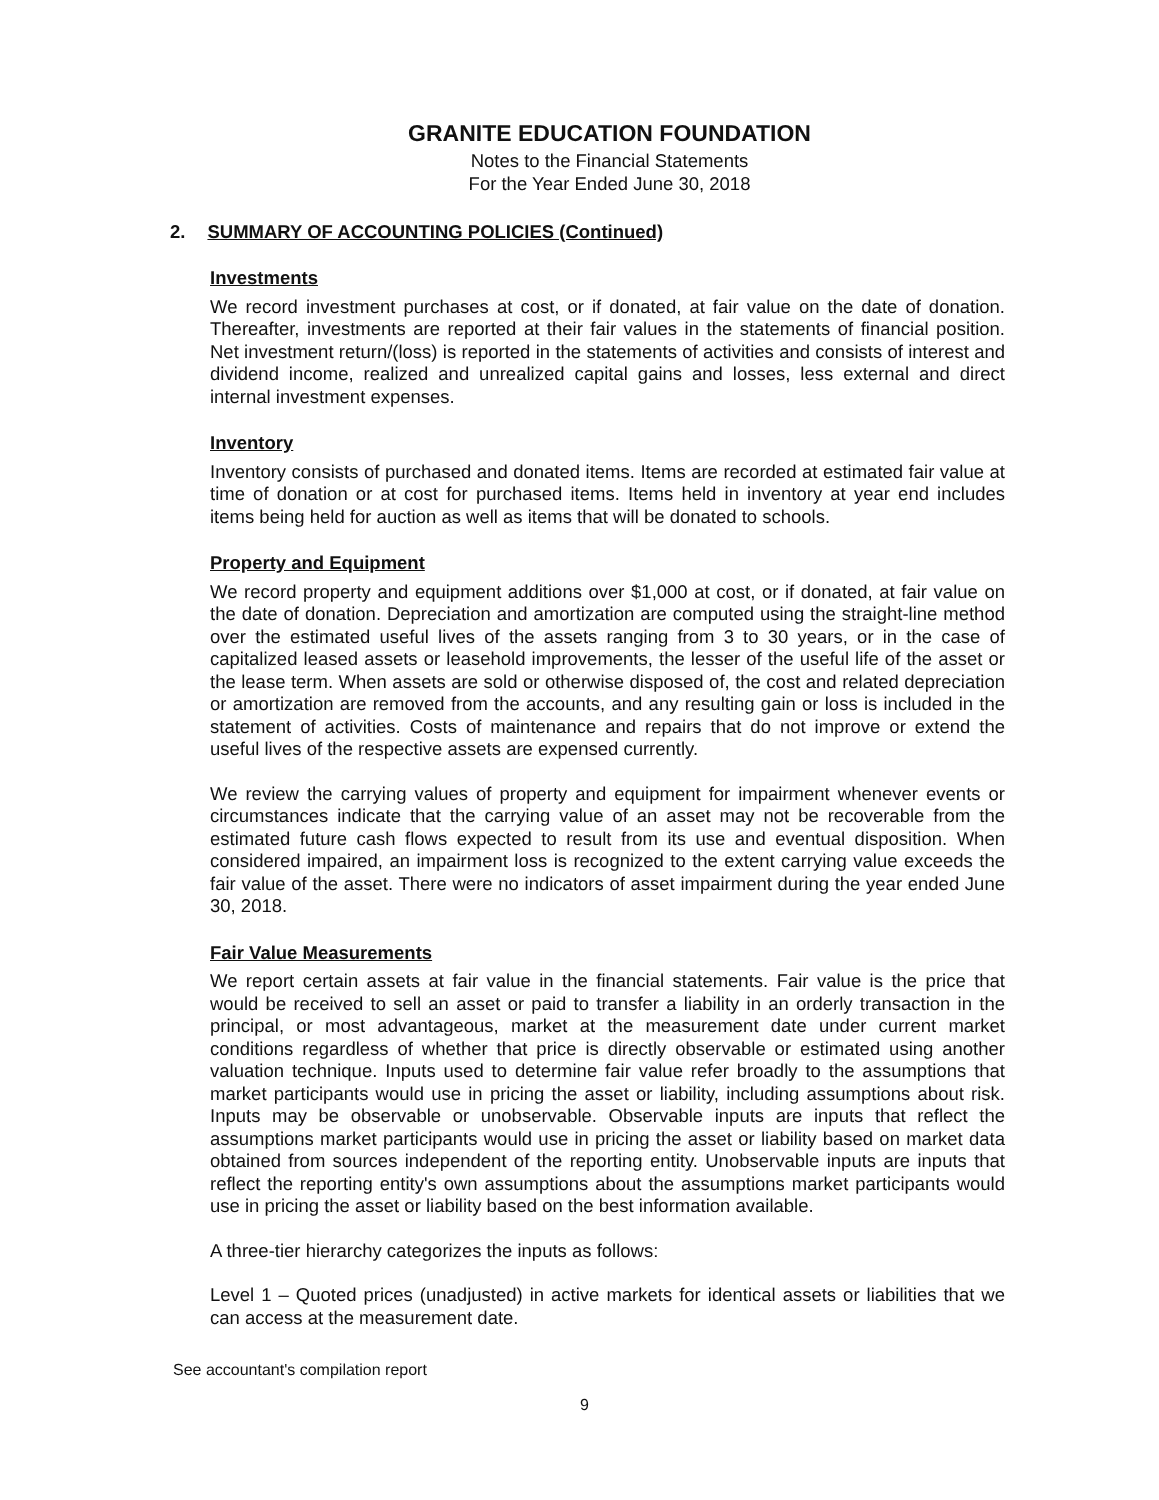GRANITE EDUCATION FOUNDATION
Notes to the Financial Statements
For the Year Ended June 30, 2018
2. SUMMARY OF ACCOUNTING POLICIES (Continued)
Investments
We record investment purchases at cost, or if donated, at fair value on the date of donation. Thereafter, investments are reported at their fair values in the statements of financial position. Net investment return/(loss) is reported in the statements of activities and consists of interest and dividend income, realized and unrealized capital gains and losses, less external and direct internal investment expenses.
Inventory
Inventory consists of purchased and donated items. Items are recorded at estimated fair value at time of donation or at cost for purchased items. Items held in inventory at year end includes items being held for auction as well as items that will be donated to schools.
Property and Equipment
We record property and equipment additions over $1,000 at cost, or if donated, at fair value on the date of donation. Depreciation and amortization are computed using the straight-line method over the estimated useful lives of the assets ranging from 3 to 30 years, or in the case of capitalized leased assets or leasehold improvements, the lesser of the useful life of the asset or the lease term. When assets are sold or otherwise disposed of, the cost and related depreciation or amortization are removed from the accounts, and any resulting gain or loss is included in the statement of activities. Costs of maintenance and repairs that do not improve or extend the useful lives of the respective assets are expensed currently.
We review the carrying values of property and equipment for impairment whenever events or circumstances indicate that the carrying value of an asset may not be recoverable from the estimated future cash flows expected to result from its use and eventual disposition. When considered impaired, an impairment loss is recognized to the extent carrying value exceeds the fair value of the asset. There were no indicators of asset impairment during the year ended June 30, 2018.
Fair Value Measurements
We report certain assets at fair value in the financial statements. Fair value is the price that would be received to sell an asset or paid to transfer a liability in an orderly transaction in the principal, or most advantageous, market at the measurement date under current market conditions regardless of whether that price is directly observable or estimated using another valuation technique. Inputs used to determine fair value refer broadly to the assumptions that market participants would use in pricing the asset or liability, including assumptions about risk. Inputs may be observable or unobservable. Observable inputs are inputs that reflect the assumptions market participants would use in pricing the asset or liability based on market data obtained from sources independent of the reporting entity. Unobservable inputs are inputs that reflect the reporting entity's own assumptions about the assumptions market participants would use in pricing the asset or liability based on the best information available.
A three-tier hierarchy categorizes the inputs as follows:
Level 1 – Quoted prices (unadjusted) in active markets for identical assets or liabilities that we can access at the measurement date.
See accountant's compilation report
9